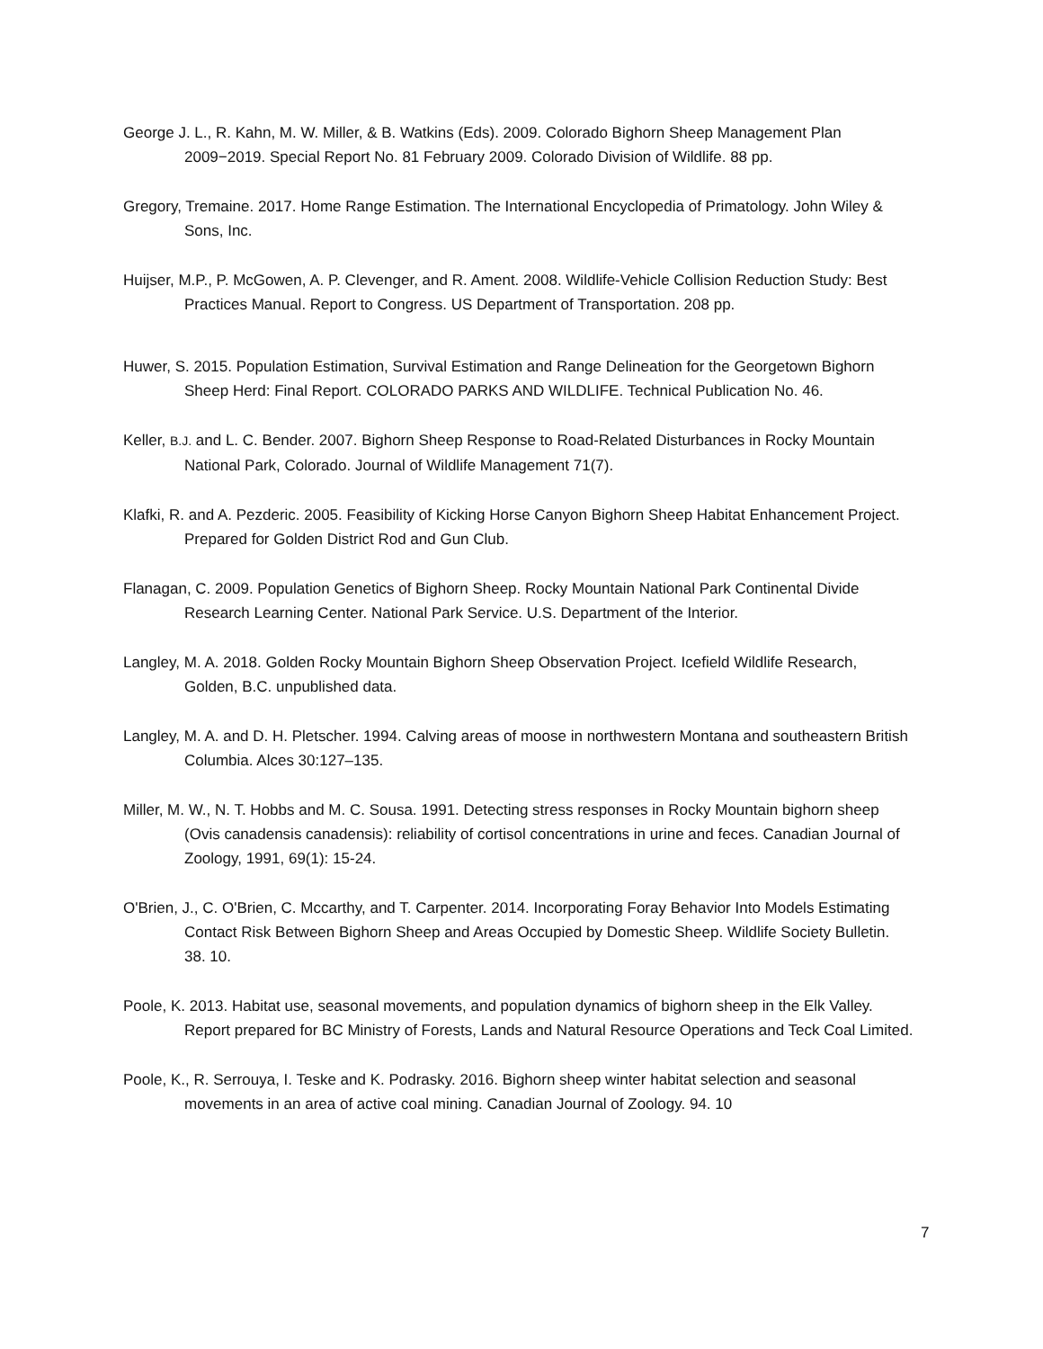George J. L., R. Kahn, M. W. Miller, & B. Watkins (Eds). 2009. Colorado Bighorn Sheep Management Plan 2009−2019. Special Report No. 81 February 2009. Colorado Division of Wildlife. 88 pp.
Gregory, Tremaine. 2017. Home Range Estimation. The International Encyclopedia of Primatology. John Wiley & Sons, Inc.
Huijser, M.P., P. McGowen, A. P. Clevenger, and R. Ament. 2008. Wildlife-Vehicle Collision Reduction Study: Best Practices Manual. Report to Congress. US Department of Transportation. 208 pp.
Huwer, S. 2015. Population Estimation, Survival Estimation and Range Delineation for the Georgetown Bighorn Sheep Herd: Final Report. COLORADO PARKS AND WILDLIFE. Technical Publication No. 46.
Keller, B.J. and L. C. Bender. 2007. Bighorn Sheep Response to Road-Related Disturbances in Rocky Mountain National Park, Colorado. Journal of Wildlife Management 71(7).
Klafki, R. and A. Pezderic. 2005. Feasibility of Kicking Horse Canyon Bighorn Sheep Habitat Enhancement Project. Prepared for Golden District Rod and Gun Club.
Flanagan, C. 2009. Population Genetics of Bighorn Sheep. Rocky Mountain National Park Continental Divide Research Learning Center. National Park Service. U.S. Department of the Interior.
Langley, M. A. 2018. Golden Rocky Mountain Bighorn Sheep Observation Project. Icefield Wildlife Research, Golden, B.C. unpublished data.
Langley, M. A. and D. H. Pletscher. 1994. Calving areas of moose in northwestern Montana and southeastern British Columbia. Alces 30:127–135.
Miller, M. W., N. T. Hobbs and M. C. Sousa. 1991. Detecting stress responses in Rocky Mountain bighorn sheep (Ovis canadensis canadensis): reliability of cortisol concentrations in urine and feces. Canadian Journal of Zoology, 1991, 69(1): 15-24.
O'Brien, J., C. O'Brien, C. Mccarthy, and T. Carpenter. 2014. Incorporating Foray Behavior Into Models Estimating Contact Risk Between Bighorn Sheep and Areas Occupied by Domestic Sheep. Wildlife Society Bulletin. 38. 10.
Poole, K. 2013. Habitat use, seasonal movements, and population dynamics of bighorn sheep in the Elk Valley. Report prepared for BC Ministry of Forests, Lands and Natural Resource Operations and Teck Coal Limited.
Poole, K., R. Serrouya, I. Teske and K. Podrasky. 2016. Bighorn sheep winter habitat selection and seasonal movements in an area of active coal mining. Canadian Journal of Zoology. 94. 10
7